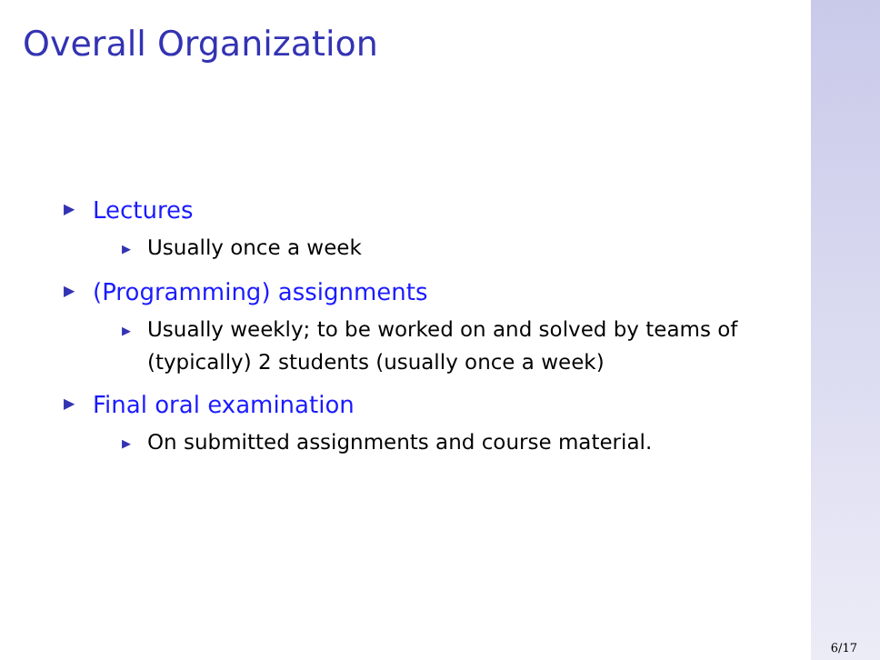Overall Organization
▶ Lectures
▶ Usually once a week
▶ (Programming) assignments
▶ Usually weekly; to be worked on and solved by teams of (typically) 2 students (usually once a week)
▶ Final oral examination
▶ On submitted assignments and course material.
6/17